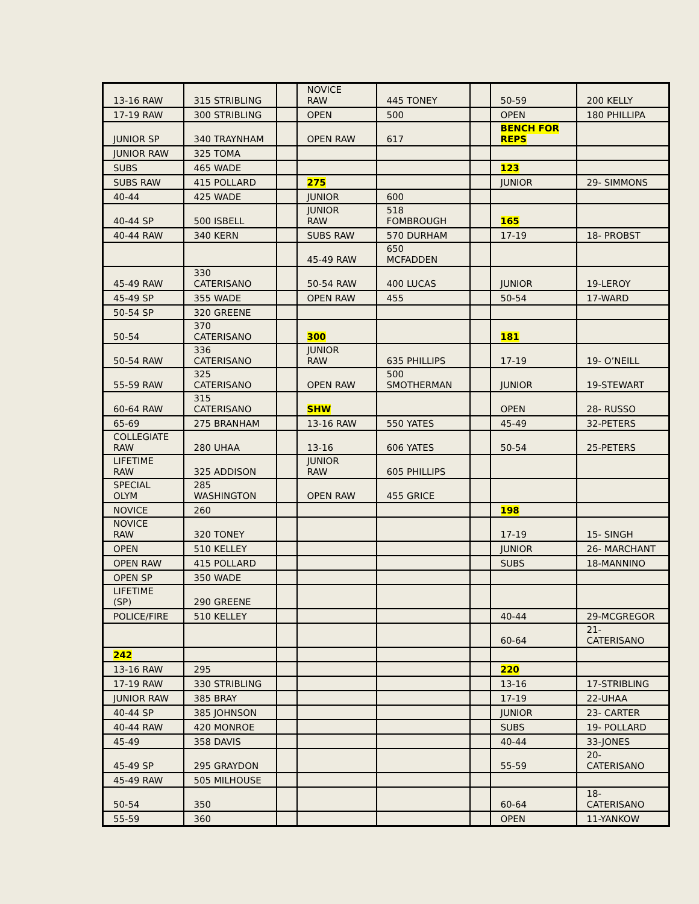| 13-16 RAW | 315 STRIBLING | | NOVICE RAW | 445 TONEY | | 50-59 | 200 KELLY |
| 17-19 RAW | 300 STRIBLING | | OPEN | 500 | | OPEN | 180 PHILLIPA |
| JUNIOR SP | 340 TRAYNHAM | | OPEN RAW | 617 | | BENCH FOR REPS | |
| JUNIOR RAW | 325 TOMA | | | | | | |
| SUBS | 465 WADE | | | | | 123 | |
| SUBS RAW | 415 POLLARD | | 275 | | | JUNIOR | 29- SIMMONS |
| 40-44 | 425 WADE | | JUNIOR | 600 | | | |
| 40-44 SP | 500 ISBELL | | JUNIOR RAW | 518 FOMBROUGH | | 165 | |
| 40-44 RAW | 340 KERN | | SUBS RAW | 570 DURHAM | | 17-19 | 18- PROBST |
| | | | 45-49 RAW | 650 MCFADDEN | | | |
| 45-49 RAW | 330 CATERISANO | | 50-54 RAW | 400 LUCAS | | JUNIOR | 19-LEROY |
| 45-49 SP | 355 WADE | | OPEN RAW | 455 | | 50-54 | 17-WARD |
| 50-54 SP | 320 GREENE | | | | | | |
| 50-54 | 370 CATERISANO | | 300 | | | 181 | |
| 50-54 RAW | 336 CATERISANO | | JUNIOR RAW | 635 PHILLIPS | | 17-19 | 19- O’NEILL |
| 55-59 RAW | 325 CATERISANO | | OPEN RAW | 500 SMOTHERMAN | | JUNIOR | 19-STEWART |
| 60-64 RAW | 315 CATERISANO | | SHW | | | OPEN | 28- RUSSO |
| 65-69 | 275 BRANHAM | | 13-16 RAW | 550 YATES | | 45-49 | 32-PETERS |
| COLLEGIATE RAW | 280 UHAA | | 13-16 | 606 YATES | | 50-54 | 25-PETERS |
| LIFETIME RAW | 325 ADDISON | | JUNIOR RAW | 605 PHILLIPS | | | |
| SPECIAL OLYM | 285 WASHINGTON | | OPEN RAW | 455 GRICE | | | |
| NOVICE | 260 | | | | | 198 | |
| NOVICE RAW | 320 TONEY | | | | | 17-19 | 15- SINGH |
| OPEN | 510 KELLEY | | | | | JUNIOR | 26- MARCHANT |
| OPEN RAW | 415 POLLARD | | | | | SUBS | 18-MANNINO |
| OPEN SP | 350 WADE | | | | | | |
| LIFETIME (SP) | 290 GREENE | | | | | | |
| POLICE/FIRE | 510 KELLEY | | | | | 40-44 | 29-MCGREGOR |
| | | | | | | 60-64 | 21- CATERISANO |
| 242 | | | | | | | |
| 13-16 RAW | 295 | | | | | 220 | |
| 17-19 RAW | 330 STRIBLING | | | | | 13-16 | 17-STRIBLING |
| JUNIOR RAW | 385 BRAY | | | | | 17-19 | 22-UHAA |
| 40-44 SP | 385 JOHNSON | | | | | JUNIOR | 23- CARTER |
| 40-44 RAW | 420 MONROE | | | | | SUBS | 19- POLLARD |
| 45-49 | 358 DAVIS | | | | | 40-44 | 33-JONES |
| 45-49 SP | 295 GRAYDON | | | | | 55-59 | 20- CATERISANO |
| 45-49 RAW | 505 MILHOUSE | | | | | | |
| 50-54 | 350 | | | | | 60-64 | 18- CATERISANO |
| 55-59 | 360 | | | | | OPEN | 11-YANKOW |